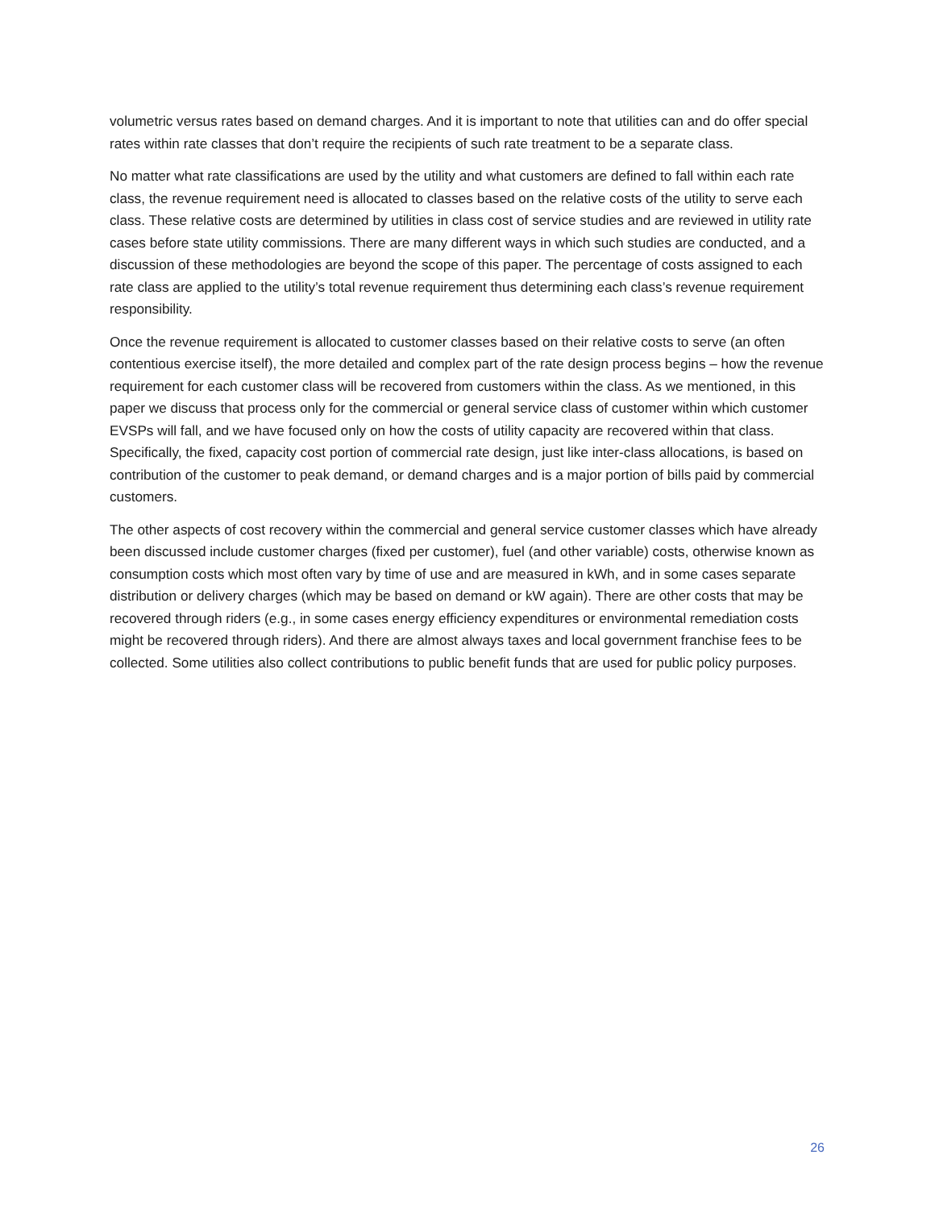volumetric versus rates based on demand charges. And it is important to note that utilities can and do offer special rates within rate classes that don’t require the recipients of such rate treatment to be a separate class.
No matter what rate classifications are used by the utility and what customers are defined to fall within each rate class, the revenue requirement need is allocated to classes based on the relative costs of the utility to serve each class. These relative costs are determined by utilities in class cost of service studies and are reviewed in utility rate cases before state utility commissions. There are many different ways in which such studies are conducted, and a discussion of these methodologies are beyond the scope of this paper. The percentage of costs assigned to each rate class are applied to the utility’s total revenue requirement thus determining each class’s revenue requirement responsibility.
Once the revenue requirement is allocated to customer classes based on their relative costs to serve (an often contentious exercise itself), the more detailed and complex part of the rate design process begins – how the revenue requirement for each customer class will be recovered from customers within the class. As we mentioned, in this paper we discuss that process only for the commercial or general service class of customer within which customer EVSPs will fall, and we have focused only on how the costs of utility capacity are recovered within that class. Specifically, the fixed, capacity cost portion of commercial rate design, just like inter-class allocations, is based on contribution of the customer to peak demand, or demand charges and is a major portion of bills paid by commercial customers.
The other aspects of cost recovery within the commercial and general service customer classes which have already been discussed include customer charges (fixed per customer), fuel (and other variable) costs, otherwise known as consumption costs which most often vary by time of use and are measured in kWh, and in some cases separate distribution or delivery charges (which may be based on demand or kW again). There are other costs that may be recovered through riders (e.g., in some cases energy efficiency expenditures or environmental remediation costs might be recovered through riders). And there are almost always taxes and local government franchise fees to be collected. Some utilities also collect contributions to public benefit funds that are used for public policy purposes.
26